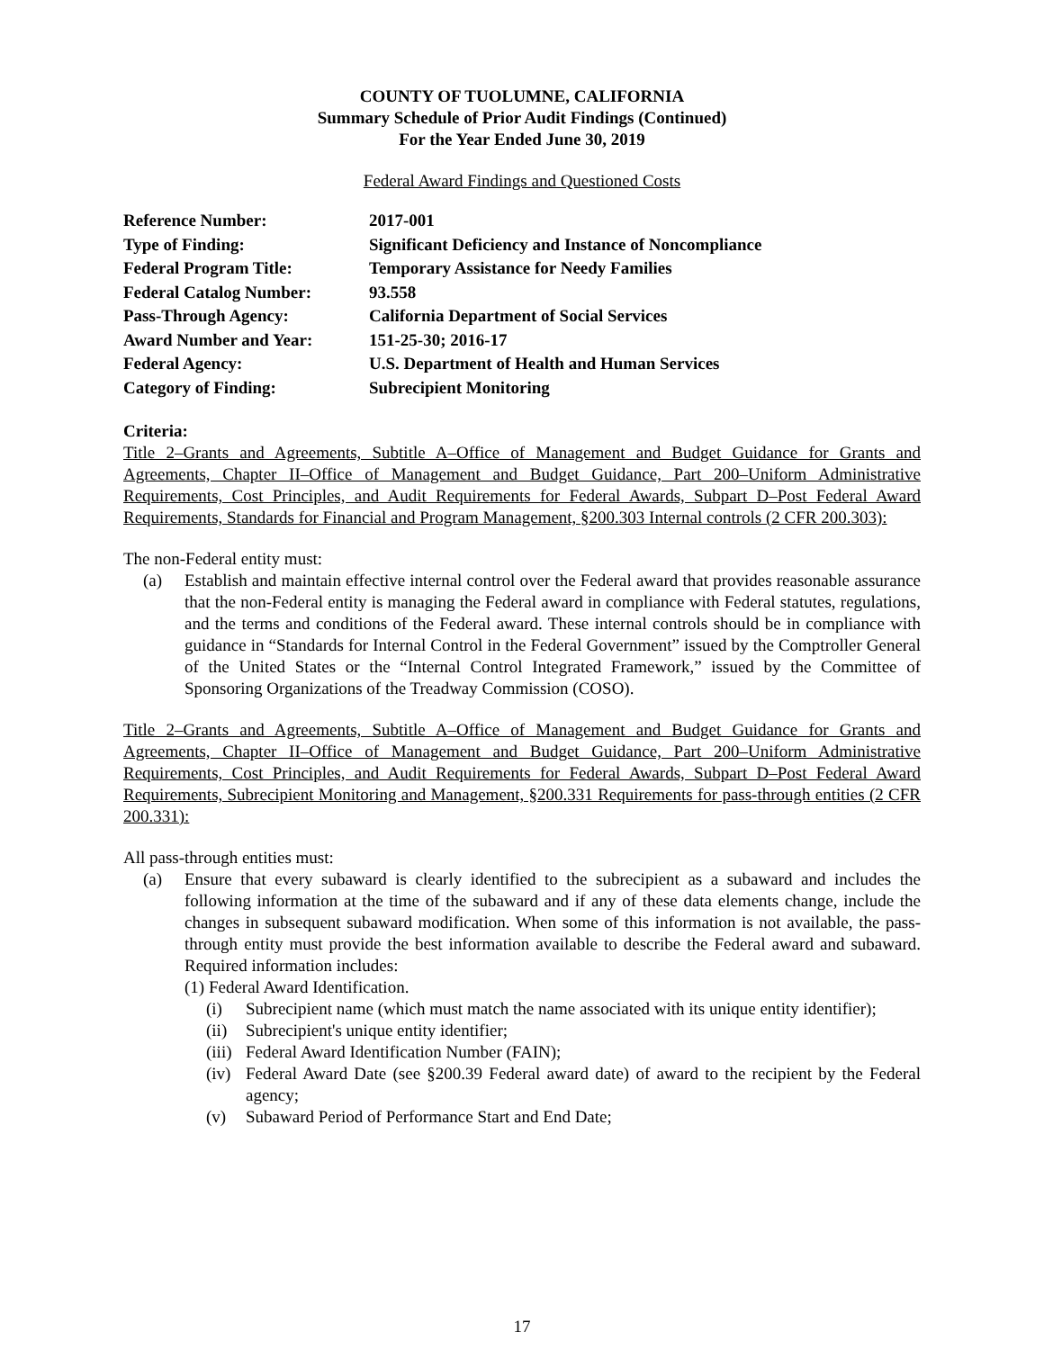COUNTY OF TUOLUMNE, CALIFORNIA
Summary Schedule of Prior Audit Findings (Continued)
For the Year Ended June 30, 2019
Federal Award Findings and Questioned Costs
| Reference Number: | 2017-001 |
| Type of Finding: | Significant Deficiency and Instance of Noncompliance |
| Federal Program Title: | Temporary Assistance for Needy Families |
| Federal Catalog Number: | 93.558 |
| Pass-Through Agency: | California Department of Social Services |
| Award Number and Year: | 151-25-30; 2016-17 |
| Federal Agency: | U.S. Department of Health and Human Services |
| Category of Finding: | Subrecipient Monitoring |
Criteria:
Title 2–Grants and Agreements, Subtitle A–Office of Management and Budget Guidance for Grants and Agreements, Chapter II–Office of Management and Budget Guidance, Part 200–Uniform Administrative Requirements, Cost Principles, and Audit Requirements for Federal Awards, Subpart D–Post Federal Award Requirements, Standards for Financial and Program Management, §200.303 Internal controls (2 CFR 200.303):
The non-Federal entity must:
(a) Establish and maintain effective internal control over the Federal award that provides reasonable assurance that the non-Federal entity is managing the Federal award in compliance with Federal statutes, regulations, and the terms and conditions of the Federal award. These internal controls should be in compliance with guidance in “Standards for Internal Control in the Federal Government” issued by the Comptroller General of the United States or the “Internal Control Integrated Framework,” issued by the Committee of Sponsoring Organizations of the Treadway Commission (COSO).
Title 2–Grants and Agreements, Subtitle A–Office of Management and Budget Guidance for Grants and Agreements, Chapter II–Office of Management and Budget Guidance, Part 200–Uniform Administrative Requirements, Cost Principles, and Audit Requirements for Federal Awards, Subpart D–Post Federal Award Requirements, Subrecipient Monitoring and Management, §200.331 Requirements for pass-through entities (2 CFR 200.331):
All pass-through entities must:
(a) Ensure that every subaward is clearly identified to the subrecipient as a subaward and includes the following information at the time of the subaward and if any of these data elements change, include the changes in subsequent subaward modification. When some of this information is not available, the pass-through entity must provide the best information available to describe the Federal award and subaward. Required information includes:
(1) Federal Award Identification.
(i) Subrecipient name (which must match the name associated with its unique entity identifier);
(ii)
Subrecipient's unique entity identifier;
(iii)
Federal Award Identification Number (FAIN);
(iv)
Federal Award Date (see §200.39 Federal award date) of award to the recipient by the Federal agency;
(v) Subaward Period of Performance Start and End Date;
17